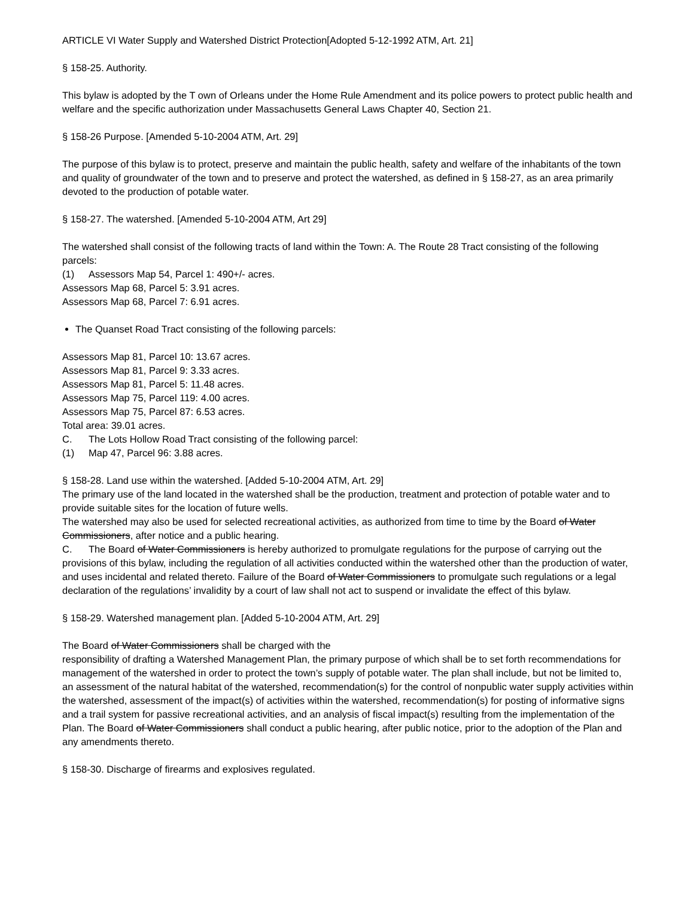ARTICLE VI Water Supply and Watershed District Protection[Adopted 5-12-1992 ATM, Art. 21]
§ 158-25. Authority.
This bylaw is adopted by the T own of Orleans under the Home Rule Amendment and its police powers to protect public health and welfare and the specific authorization under Massachusetts General Laws Chapter 40, Section 21.
§ 158-26 Purpose. [Amended 5-10-2004 ATM, Art. 29]
The purpose of this bylaw is to protect, preserve and maintain the public health, safety and welfare of the inhabitants of the town and quality of groundwater of the town and to preserve and protect the watershed, as defined in § 158-27, as an area primarily devoted to the production of potable water.
§ 158-27. The watershed. [Amended 5-10-2004 ATM, Art 29]
The watershed shall consist of the following tracts of land within the Town: A. The Route 28 Tract consisting of the following parcels:
(1) Assessors Map 54, Parcel 1: 490+/- acres.
Assessors Map 68, Parcel 5: 3.91 acres.
Assessors Map 68, Parcel 7: 6.91 acres.
The Quanset Road Tract consisting of the following parcels:
Assessors Map 81, Parcel 10: 13.67 acres.
Assessors Map 81, Parcel 9: 3.33 acres.
Assessors Map 81, Parcel 5: 11.48 acres.
Assessors Map 75, Parcel 119: 4.00 acres.
Assessors Map 75, Parcel 87: 6.53 acres.
Total area: 39.01 acres.
C. The Lots Hollow Road Tract consisting of the following parcel:
(1) Map 47, Parcel 96: 3.88 acres.
§ 158-28. Land use within the watershed. [Added 5-10-2004 ATM, Art. 29]
The primary use of the land located in the watershed shall be the production, treatment and protection of potable water and to provide suitable sites for the location of future wells.
The watershed may also be used for selected recreational activities, as authorized from time to time by the Board of Water Commissioners, after notice and a public hearing.
C. The Board of Water Commissioners is hereby authorized to promulgate regulations for the purpose of carrying out the provisions of this bylaw, including the regulation of all activities conducted within the watershed other than the production of water, and uses incidental and related thereto. Failure of the Board of Water Commissioners to promulgate such regulations or a legal declaration of the regulations’ invalidity by a court of law shall not act to suspend or invalidate the effect of this bylaw.
§ 158-29. Watershed management plan. [Added 5-10-2004 ATM, Art. 29]
The Board of Water Commissioners shall be charged with the
responsibility of drafting a Watershed Management Plan, the primary purpose of which shall be to set forth recommendations for management of the watershed in order to protect the town’s supply of potable water. The plan shall include, but not be limited to, an assessment of the natural habitat of the watershed, recommendation(s) for the control of nonpublic water supply activities within the watershed, assessment of the impact(s) of activities within the watershed, recommendation(s) for posting of informative signs and a trail system for passive recreational activities, and an analysis of fiscal impact(s) resulting from the implementation of the Plan. The Board of Water Commissioners shall conduct a public hearing, after public notice, prior to the adoption of the Plan and any amendments thereto.
§ 158-30. Discharge of firearms and explosives regulated.